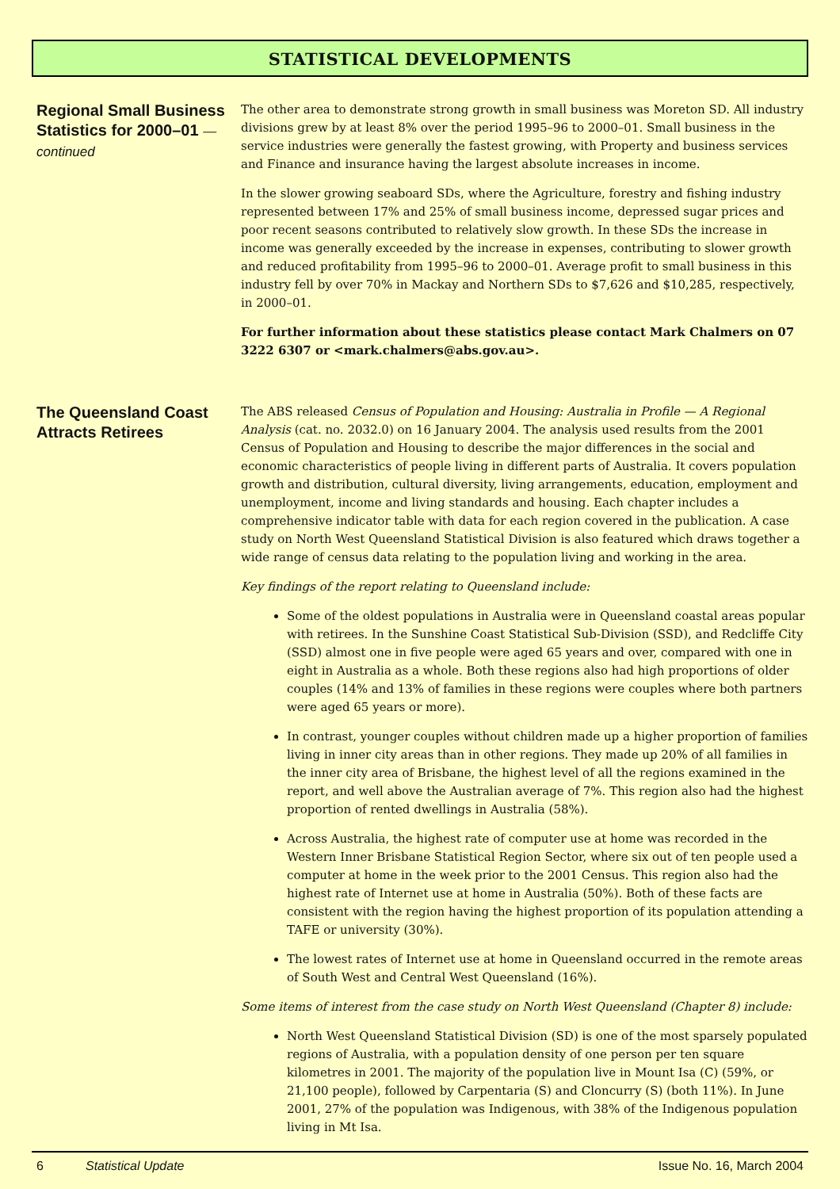STATISTICAL DEVELOPMENTS
Regional Small Business Statistics for 2000–01 — continued
The other area to demonstrate strong growth in small business was Moreton SD. All industry divisions grew by at least 8% over the period 1995–96 to 2000–01. Small business in the service industries were generally the fastest growing, with Property and business services and Finance and insurance having the largest absolute increases in income.
In the slower growing seaboard SDs, where the Agriculture, forestry and fishing industry represented between 17% and 25% of small business income, depressed sugar prices and poor recent seasons contributed to relatively slow growth. In these SDs the increase in income was generally exceeded by the increase in expenses, contributing to slower growth and reduced profitability from 1995–96 to 2000–01. Average profit to small business in this industry fell by over 70% in Mackay and Northern SDs to $7,626 and $10,285, respectively, in 2000–01.
For further information about these statistics please contact Mark Chalmers on 07 3222 6307 or <mark.chalmers@abs.gov.au>.
The Queensland Coast Attracts Retirees
The ABS released Census of Population and Housing: Australia in Profile — A Regional Analysis (cat. no. 2032.0) on 16 January 2004. The analysis used results from the 2001 Census of Population and Housing to describe the major differences in the social and economic characteristics of people living in different parts of Australia. It covers population growth and distribution, cultural diversity, living arrangements, education, employment and unemployment, income and living standards and housing. Each chapter includes a comprehensive indicator table with data for each region covered in the publication. A case study on North West Queensland Statistical Division is also featured which draws together a wide range of census data relating to the population living and working in the area.
Key findings of the report relating to Queensland include:
Some of the oldest populations in Australia were in Queensland coastal areas popular with retirees. In the Sunshine Coast Statistical Sub-Division (SSD), and Redcliffe City (SSD) almost one in five people were aged 65 years and over, compared with one in eight in Australia as a whole. Both these regions also had high proportions of older couples (14% and 13% of families in these regions were couples where both partners were aged 65 years or more).
In contrast, younger couples without children made up a higher proportion of families living in inner city areas than in other regions. They made up 20% of all families in the inner city area of Brisbane, the highest level of all the regions examined in the report, and well above the Australian average of 7%. This region also had the highest proportion of rented dwellings in Australia (58%).
Across Australia, the highest rate of computer use at home was recorded in the Western Inner Brisbane Statistical Region Sector, where six out of ten people used a computer at home in the week prior to the 2001 Census. This region also had the highest rate of Internet use at home in Australia (50%). Both of these facts are consistent with the region having the highest proportion of its population attending a TAFE or university (30%).
The lowest rates of Internet use at home in Queensland occurred in the remote areas of South West and Central West Queensland (16%).
Some items of interest from the case study on North West Queensland (Chapter 8) include:
North West Queensland Statistical Division (SD) is one of the most sparsely populated regions of Australia, with a population density of one person per ten square kilometres in 2001. The majority of the population live in Mount Isa (C) (59%, or 21,100 people), followed by Carpentaria (S) and Cloncurry (S) (both 11%). In June 2001, 27% of the population was Indigenous, with 38% of the Indigenous population living in Mt Isa.
6 Statistical Update Issue No. 16, March 2004